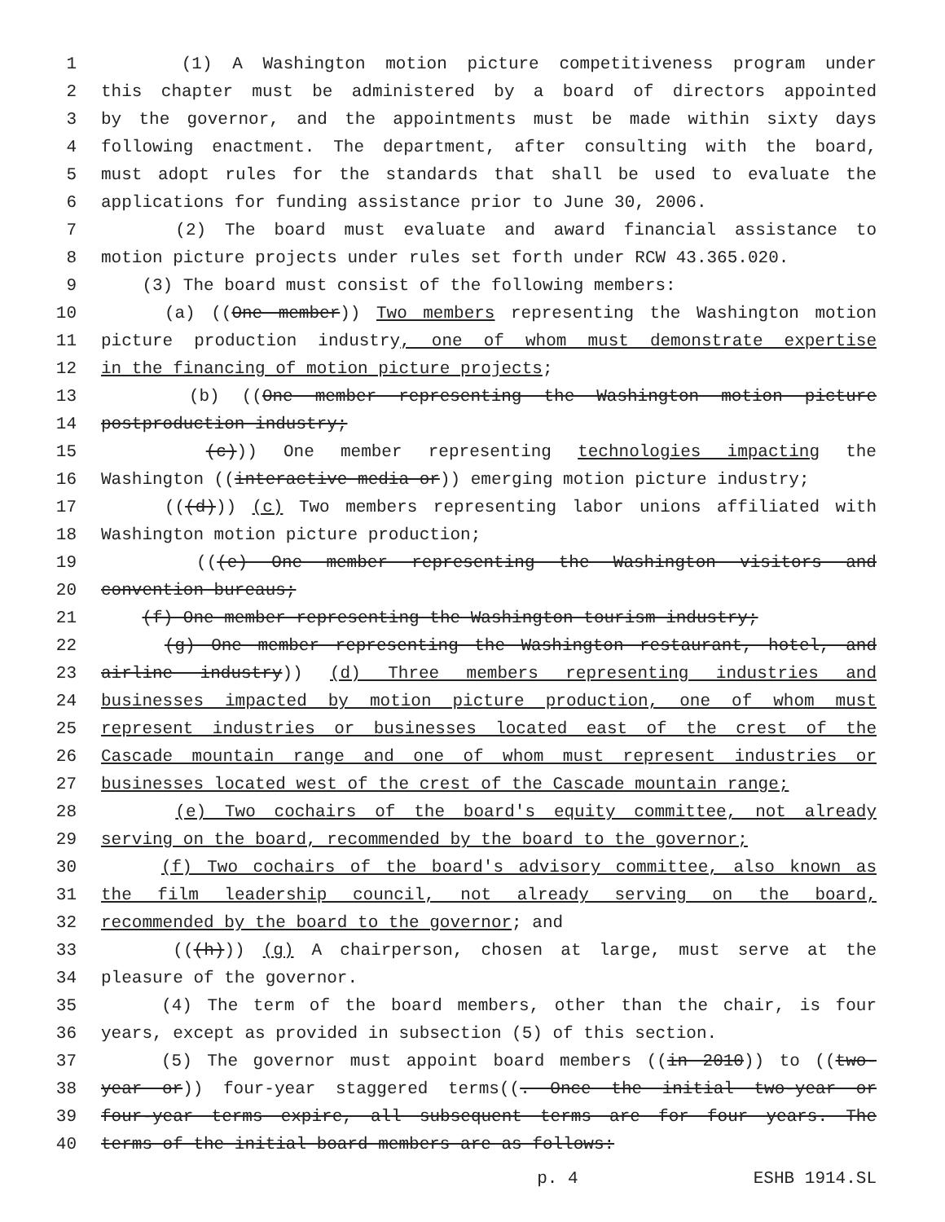1 (1) A Washington motion picture competitiveness program under
2 this chapter must be administered by a board of directors appointed
3 by the governor, and the appointments must be made within sixty days
4 following enactment. The department, after consulting with the board,
5 must adopt rules for the standards that shall be used to evaluate the
6 applications for funding assistance prior to June 30, 2006.
7 (2) The board must evaluate and award financial assistance to
8 motion picture projects under rules set forth under RCW 43.365.020.
9 (3) The board must consist of the following members:
10 (a) ((One member)) Two members representing the Washington motion
11 picture production industry, one of whom must demonstrate expertise
12 in the financing of motion picture projects;
13 (b) ((One member representing the Washington motion picture
14 postproduction industry;
15 (c))) One member representing technologies impacting the
16 Washington ((interactive media or)) emerging motion picture industry;
17 (((d))) (c) Two members representing labor unions affiliated with
18 Washington motion picture production;
19 (((e) One member representing the Washington visitors and
20 convention bureaus;
21 (f) One member representing the Washington tourism industry;
22 (g) One member representing the Washington restaurant, hotel, and
23 airline industry)) (d) Three members representing industries and
24 businesses impacted by motion picture production, one of whom must
25 represent industries or businesses located east of the crest of the
26 Cascade mountain range and one of whom must represent industries or
27 businesses located west of the crest of the Cascade mountain range;
28 (e) Two cochairs of the board's equity committee, not already
29 serving on the board, recommended by the board to the governor;
30 (f) Two cochairs of the board's advisory committee, also known as
31 the film leadership council, not already serving on the board,
32 recommended by the board to the governor; and
33 (((h))) (g) A chairperson, chosen at large, must serve at the
34 pleasure of the governor.
35 (4) The term of the board members, other than the chair, is four
36 years, except as provided in subsection (5) of this section.
37 (5) The governor must appoint board members ((in 2010)) to ((two-
38 year or)) four-year staggered terms((. Once the initial two-year or
39 four-year terms expire, all subsequent terms are for four years. The
40 terms of the initial board members are as follows:
p. 4 ESHB 1914.SL